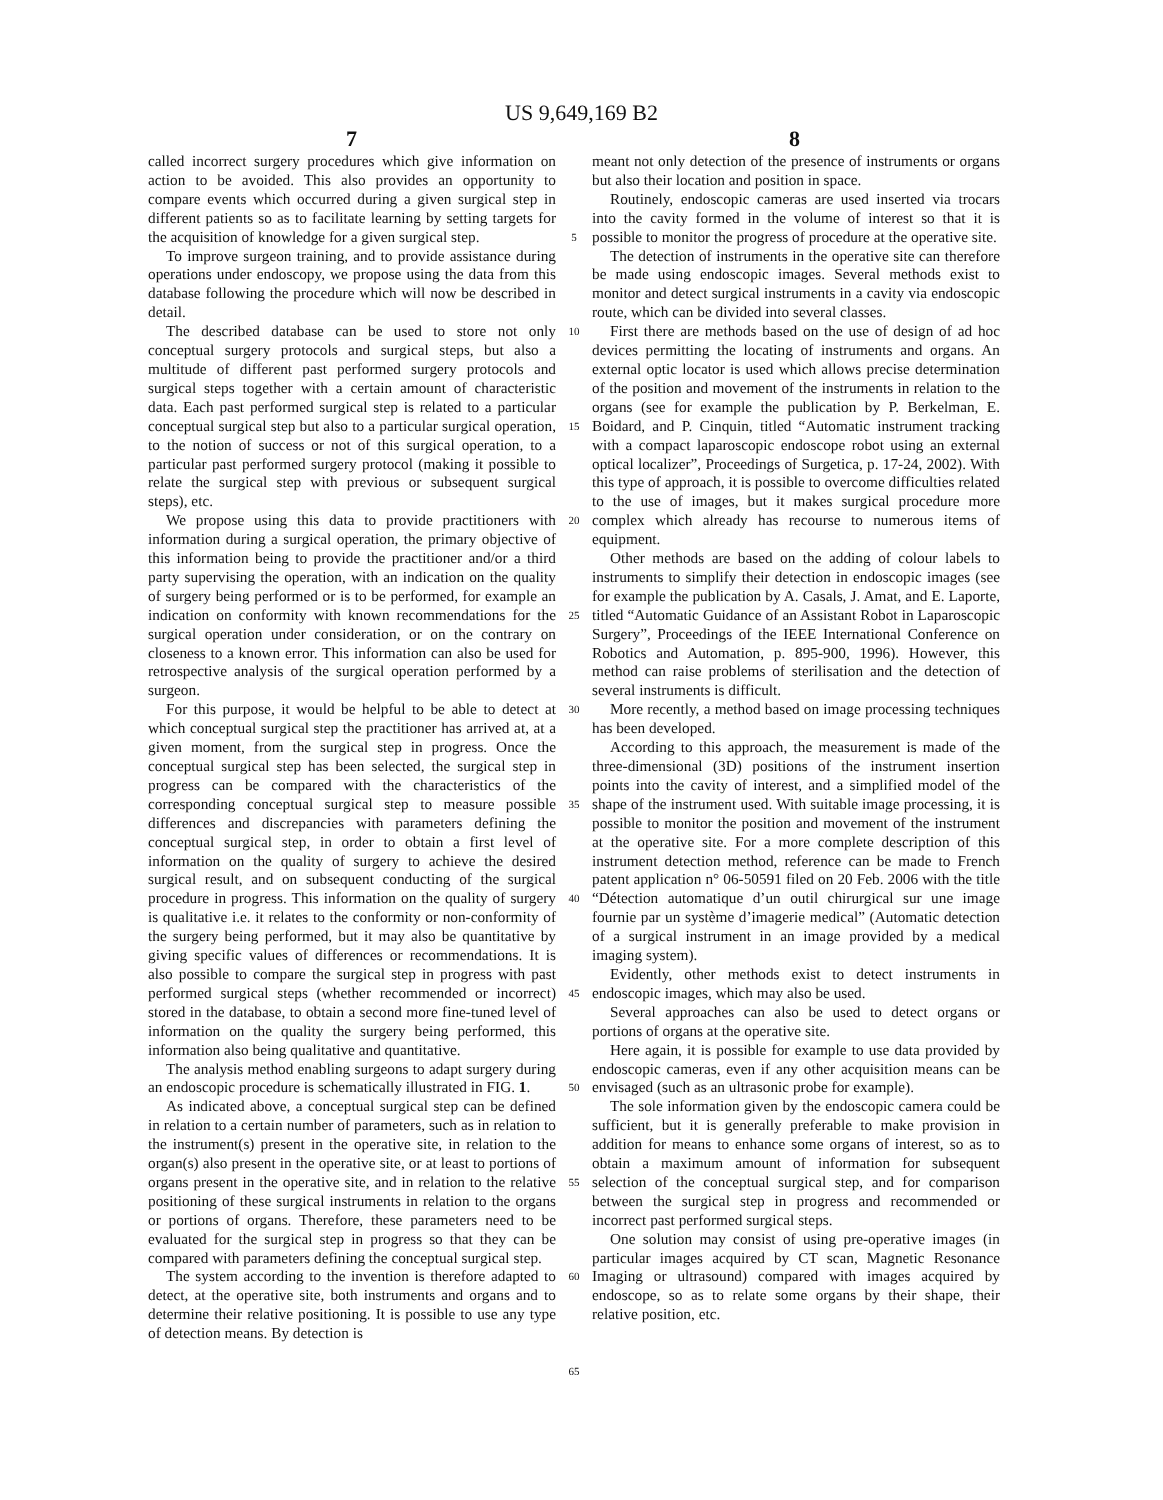US 9,649,169 B2
7 8
called incorrect surgery procedures which give information on action to be avoided. This also provides an opportunity to compare events which occurred during a given surgical step in different patients so as to facilitate learning by setting targets for the acquisition of knowledge for a given surgical step.
To improve surgeon training, and to provide assistance during operations under endoscopy, we propose using the data from this database following the procedure which will now be described in detail.
The described database can be used to store not only conceptual surgery protocols and surgical steps, but also a multitude of different past performed surgery protocols and surgical steps together with a certain amount of characteristic data. Each past performed surgical step is related to a particular conceptual surgical step but also to a particular surgical operation, to the notion of success or not of this surgical operation, to a particular past performed surgery protocol (making it possible to relate the surgical step with previous or subsequent surgical steps), etc.
We propose using this data to provide practitioners with information during a surgical operation, the primary objective of this information being to provide the practitioner and/or a third party supervising the operation, with an indication on the quality of surgery being performed or is to be performed, for example an indication on conformity with known recommendations for the surgical operation under consideration, or on the contrary on closeness to a known error. This information can also be used for retrospective analysis of the surgical operation performed by a surgeon.
For this purpose, it would be helpful to be able to detect at which conceptual surgical step the practitioner has arrived at, at a given moment, from the surgical step in progress. Once the conceptual surgical step has been selected, the surgical step in progress can be compared with the characteristics of the corresponding conceptual surgical step to measure possible differences and discrepancies with parameters defining the conceptual surgical step, in order to obtain a first level of information on the quality of surgery to achieve the desired surgical result, and on subsequent conducting of the surgical procedure in progress. This information on the quality of surgery is qualitative i.e. it relates to the conformity or non-conformity of the surgery being performed, but it may also be quantitative by giving specific values of differences or recommendations. It is also possible to compare the surgical step in progress with past performed surgical steps (whether recommended or incorrect) stored in the database, to obtain a second more fine-tuned level of information on the quality the surgery being performed, this information also being qualitative and quantitative.
The analysis method enabling surgeons to adapt surgery during an endoscopic procedure is schematically illustrated in FIG. 1.
As indicated above, a conceptual surgical step can be defined in relation to a certain number of parameters, such as in relation to the instrument(s) present in the operative site, in relation to the organ(s) also present in the operative site, or at least to portions of organs present in the operative site, and in relation to the relative positioning of these surgical instruments in relation to the organs or portions of organs. Therefore, these parameters need to be evaluated for the surgical step in progress so that they can be compared with parameters defining the conceptual surgical step.
The system according to the invention is therefore adapted to detect, at the operative site, both instruments and organs and to determine their relative positioning. It is possible to use any type of detection means. By detection is
5
10
15
20
25
30
35
40
45
50
55
60
65
meant not only detection of the presence of instruments or organs but also their location and position in space.
Routinely, endoscopic cameras are used inserted via trocars into the cavity formed in the volume of interest so that it is possible to monitor the progress of procedure at the operative site.
The detection of instruments in the operative site can therefore be made using endoscopic images. Several methods exist to monitor and detect surgical instruments in a cavity via endoscopic route, which can be divided into several classes.
First there are methods based on the use of design of ad hoc devices permitting the locating of instruments and organs. An external optic locator is used which allows precise determination of the position and movement of the instruments in relation to the organs (see for example the publication by P. Berkelman, E. Boidard, and P. Cinquin, titled “Automatic instrument tracking with a compact laparoscopic endoscope robot using an external optical localizer”, Proceedings of Surgetica, p. 17-24, 2002). With this type of approach, it is possible to overcome difficulties related to the use of images, but it makes surgical procedure more complex which already has recourse to numerous items of equipment.
Other methods are based on the adding of colour labels to instruments to simplify their detection in endoscopic images (see for example the publication by A. Casals, J. Amat, and E. Laporte, titled “Automatic Guidance of an Assistant Robot in Laparoscopic Surgery”, Proceedings of the IEEE International Conference on Robotics and Automation, p. 895-900, 1996). However, this method can raise problems of sterilisation and the detection of several instruments is difficult.
More recently, a method based on image processing techniques has been developed.
According to this approach, the measurement is made of the three-dimensional (3D) positions of the instrument insertion points into the cavity of interest, and a simplified model of the shape of the instrument used. With suitable image processing, it is possible to monitor the position and movement of the instrument at the operative site. For a more complete description of this instrument detection method, reference can be made to French patent application n° 06-50591 filed on 20 Feb. 2006 with the title “Détection automatique d’un outil chirurgical sur une image fournie par un système d’imagerie medical” (Automatic detection of a surgical instrument in an image provided by a medical imaging system).
Evidently, other methods exist to detect instruments in endoscopic images, which may also be used.
Several approaches can also be used to detect organs or portions of organs at the operative site.
Here again, it is possible for example to use data provided by endoscopic cameras, even if any other acquisition means can be envisaged (such as an ultrasonic probe for example).
The sole information given by the endoscopic camera could be sufficient, but it is generally preferable to make provision in addition for means to enhance some organs of interest, so as to obtain a maximum amount of information for subsequent selection of the conceptual surgical step, and for comparison between the surgical step in progress and recommended or incorrect past performed surgical steps.
One solution may consist of using pre-operative images (in particular images acquired by CT scan, Magnetic Resonance Imaging or ultrasound) compared with images acquired by endoscope, so as to relate some organs by their shape, their relative position, etc.